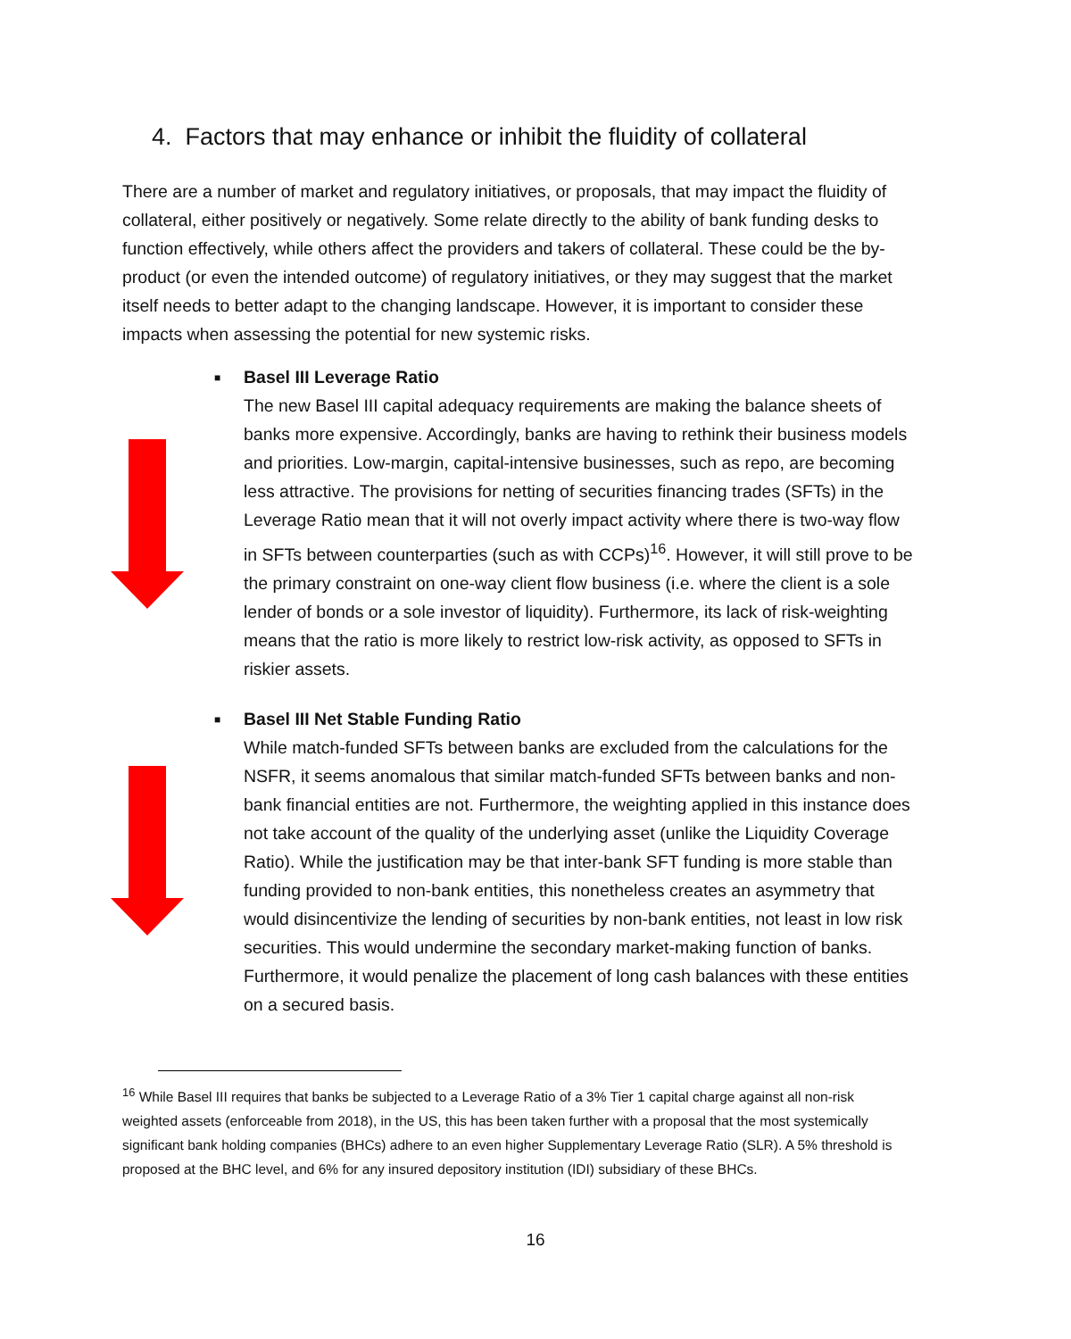4. Factors that may enhance or inhibit the fluidity of collateral
There are a number of market and regulatory initiatives, or proposals, that may impact the fluidity of collateral, either positively or negatively. Some relate directly to the ability of bank funding desks to function effectively, while others affect the providers and takers of collateral. These could be the by-product (or even the intended outcome) of regulatory initiatives, or they may suggest that the market itself needs to better adapt to the changing landscape. However, it is important to consider these impacts when assessing the potential for new systemic risks.
■
Basel III Leverage Ratio
The new Basel III capital adequacy requirements are making the balance sheets of banks more expensive. Accordingly, banks are having to rethink their business models and priorities. Low-margin, capital-intensive businesses, such as repo, are becoming less attractive. The provisions for netting of securities financing trades (SFTs) in the Leverage Ratio mean that it will not overly impact activity where there is two-way flow in SFTs between counterparties (such as with CCPs)<sup>16</sup>. However, it will still prove to be the primary constraint on one-way client flow business (i.e. where the client is a sole lender of bonds or a sole investor of liquidity). Furthermore, its lack of risk-weighting means that the ratio is more likely to restrict low-risk activity, as opposed to SFTs in riskier assets.
■
Basel III Net Stable Funding Ratio
While match-funded SFTs between banks are excluded from the calculations for the NSFR, it seems anomalous that similar match-funded SFTs between banks and non-bank financial entities are not. Furthermore, the weighting applied in this instance does not take account of the quality of the underlying asset (unlike the Liquidity Coverage Ratio). While the justification may be that inter-bank SFT funding is more stable than funding provided to non-bank entities, this nonetheless creates an asymmetry that would disincentivize the lending of securities by non-bank entities, not least in low risk securities. This would undermine the secondary market-making function of banks. Furthermore, it would penalize the placement of long cash balances with these entities on a secured basis.
<sup>16</sup> While Basel III requires that banks be subjected to a Leverage Ratio of a 3% Tier 1 capital charge against all non-risk weighted assets (enforceable from 2018), in the US, this has been taken further with a proposal that the most systemically significant bank holding companies (BHCs) adhere to an even higher Supplementary Leverage Ratio (SLR). A 5% threshold is proposed at the BHC level, and 6% for any insured depository institution (IDI) subsidiary of these BHCs.
16